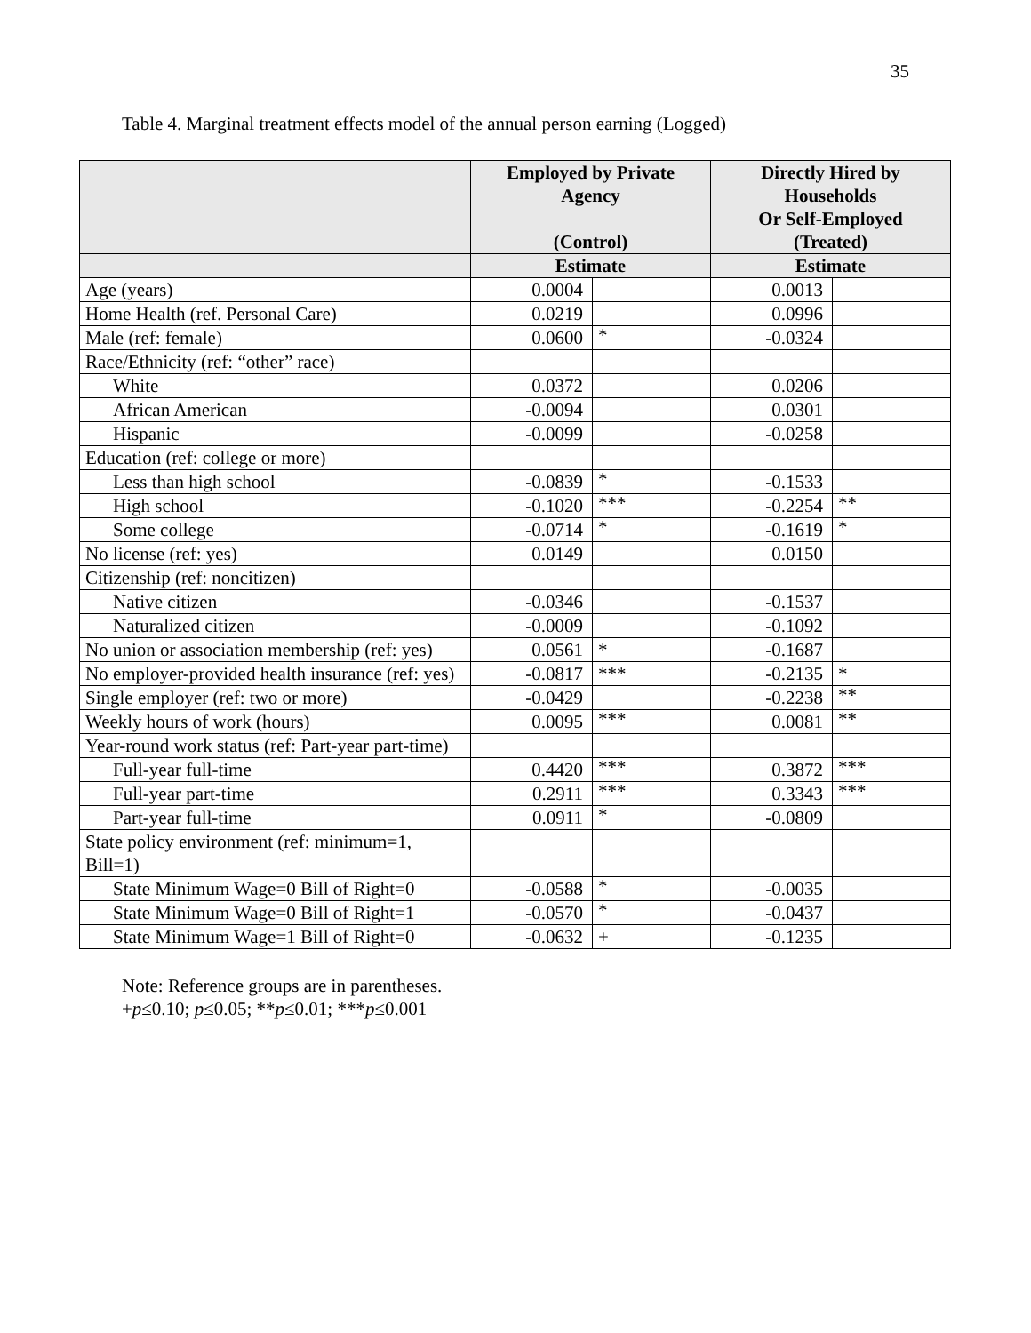35
Table 4. Marginal treatment effects model of the annual person earning (Logged)
| | Employed by Private Agency (Control) | | Directly Hired by Households Or Self-Employed (Treated) | |
| --- | --- | --- | --- | --- |
| | Estimate | | Estimate | |
| Age (years) | 0.0004 | | 0.0013 | |
| Home Health (ref. Personal Care) | 0.0219 | | 0.0996 | |
| Male (ref: female) | 0.0600 | * | -0.0324 | |
| Race/Ethnicity (ref: “other” race) | | | | |
| White | 0.0372 | | 0.0206 | |
| African American | -0.0094 | | 0.0301 | |
| Hispanic | -0.0099 | | -0.0258 | |
| Education (ref: college or more) | | | | |
| Less than high school | -0.0839 | * | -0.1533 | |
| High school | -0.1020 | *** | -0.2254 | ** |
| Some college | -0.0714 | * | -0.1619 | * |
| No license (ref: yes) | 0.0149 | | 0.0150 | |
| Citizenship (ref: noncitizen) | | | | |
| Native citizen | -0.0346 | | -0.1537 | |
| Naturalized citizen | -0.0009 | | -0.1092 | |
| No union or association membership (ref: yes) | 0.0561 | * | -0.1687 | |
| No employer-provided health insurance (ref: yes) | -0.0817 | *** | -0.2135 | * |
| Single employer (ref: two or more) | -0.0429 | | -0.2238 | ** |
| Weekly hours of work (hours) | 0.0095 | *** | 0.0081 | ** |
| Year-round work status (ref: Part-year part-time) | | | | |
| Full-year full-time | 0.4420 | *** | 0.3872 | *** |
| Full-year part-time | 0.2911 | *** | 0.3343 | *** |
| Part-year full-time | 0.0911 | * | -0.0809 | |
| State policy environment (ref: minimum=1, Bill=1) | | | | |
| State Minimum Wage=0 Bill of Right=0 | -0.0588 | * | -0.0035 | |
| State Minimum Wage=0 Bill of Right=1 | -0.0570 | * | -0.0437 | |
| State Minimum Wage=1 Bill of Right=0 | -0.0632 | + | -0.1235 | |
Note: Reference groups are in parentheses.
+p≤0.10; p≤0.05; **p≤0.01; ***p≤0.001